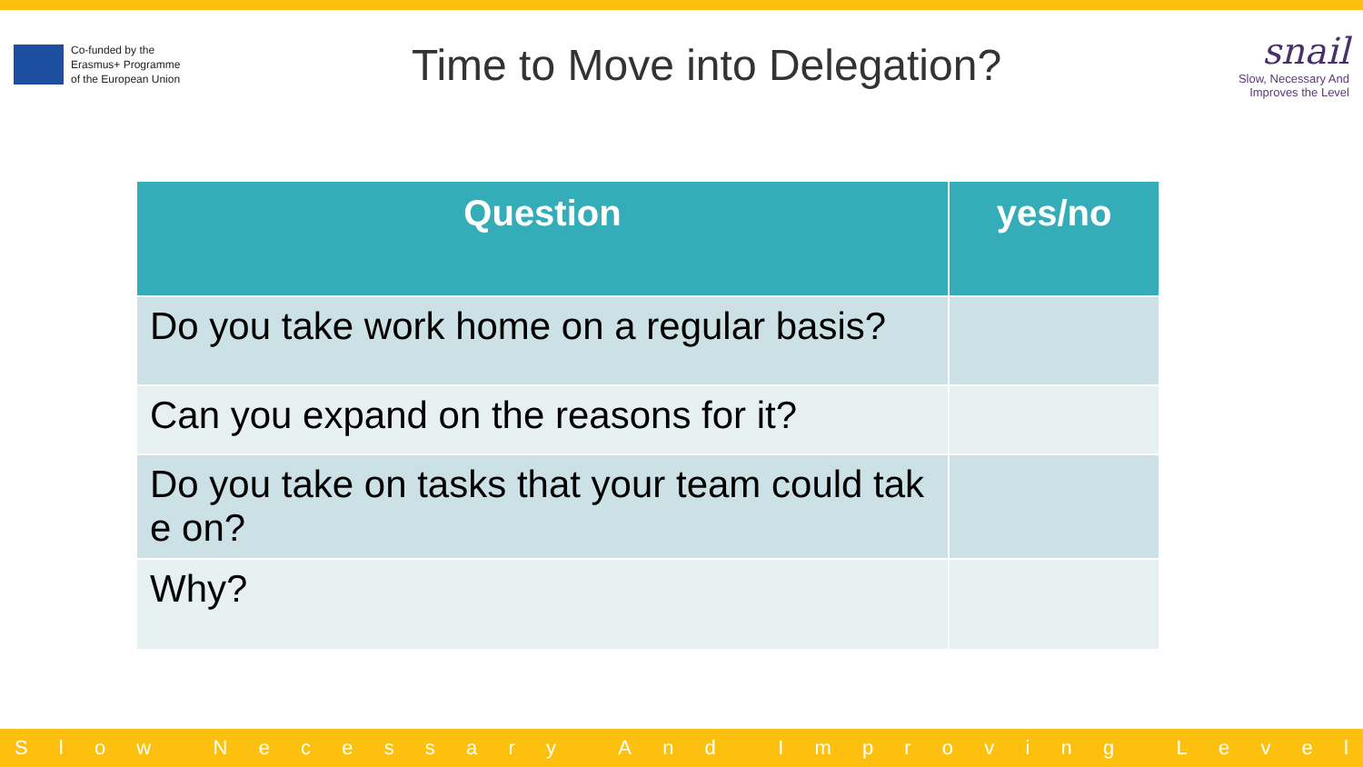Co-funded by the
Erasmus+ Programme
of the European Union
Time to Move into Delegation?
snail
Slow, Necessary And
Improves the Level
| Question | yes/no |
| --- | --- |
| Do you take work home on a regular basis? | |
| Can you expand on the reasons for it? | |
| Do you take on tasks that your team could tak e on? | |
| Why? | |
Slow Necessary And Improving Level